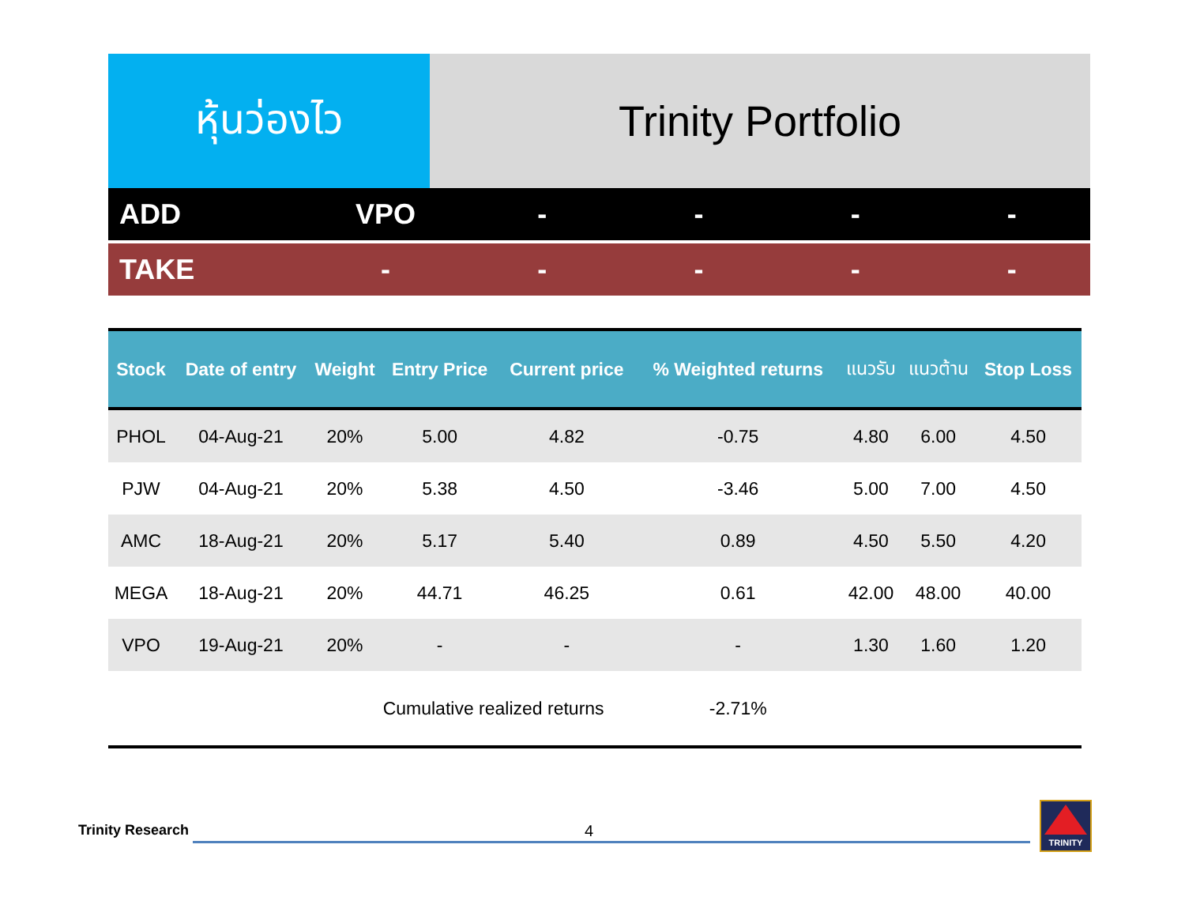หุ้นว่องไว Trinity Portfolio
ADD VPO - - - -
TAKE - - - - -
| Stock | Date of entry | Weight | Entry Price | Current price | % Weighted returns | แนวรับ | แนวต้าน | Stop Loss |
| --- | --- | --- | --- | --- | --- | --- | --- | --- |
| PHOL | 04-Aug-21 | 20% | 5.00 | 4.82 | -0.75 | 4.80 | 6.00 | 4.50 |
| PJW | 04-Aug-21 | 20% | 5.38 | 4.50 | -3.46 | 5.00 | 7.00 | 4.50 |
| AMC | 18-Aug-21 | 20% | 5.17 | 5.40 | 0.89 | 4.50 | 5.50 | 4.20 |
| MEGA | 18-Aug-21 | 20% | 44.71 | 46.25 | 0.61 | 42.00 | 48.00 | 40.00 |
| VPO | 19-Aug-21 | 20% | - | - | - | 1.30 | 1.60 | 1.20 |
| | Cumulative realized returns | | | | -2.71% | | | |
Trinity Research 4
TRINITY